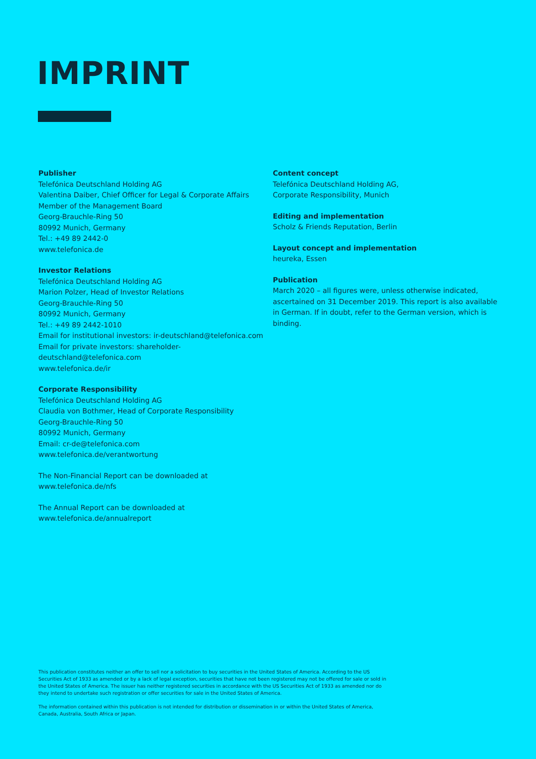IMPRINT
Publisher
Telefónica Deutschland Holding AG
Valentina Daiber, Chief Officer for Legal & Corporate Affairs
Member of the Management Board
Georg-Brauchle-Ring 50
80992 Munich, Germany
Tel.: +49 89 2442-0
www.telefonica.de
Investor Relations
Telefónica Deutschland Holding AG
Marion Polzer, Head of Investor Relations
Georg-Brauchle-Ring 50
80992 Munich, Germany
Tel.: +49 89 2442-1010
Email for institutional investors: ir-deutschland@telefonica.com
Email for private investors: shareholder-deutschland@telefonica.com
www.telefonica.de/ir
Corporate Responsibility
Telefónica Deutschland Holding AG
Claudia von Bothmer, Head of Corporate Responsibility
Georg-Brauchle-Ring 50
80992 Munich, Germany
Email: cr-de@telefonica.com
www.telefonica.de/verantwortung
The Non-Financial Report can be downloaded at
www.telefonica.de/nfs
The Annual Report can be downloaded at
www.telefonica.de/annualreport
Content concept
Telefónica Deutschland Holding AG,
Corporate Responsibility, Munich
Editing and implementation
Scholz & Friends Reputation, Berlin
Layout concept and implementation
heureka, Essen
Publication
March 2020 – all figures were, unless otherwise indicated, ascertained on 31 December 2019. This report is also available in German. If in doubt, refer to the German version, which is binding.
This publication constitutes neither an offer to sell nor a solicitation to buy securities in the United States of America. According to the US Securities Act of 1933 as amended or by a lack of legal exception, securities that have not been registered may not be offered for sale or sold in the United States of America. The issuer has neither registered securities in accordance with the US Securities Act of 1933 as amended nor do they intend to undertake such registration or offer securities for sale in the United States of America.
The information contained within this publication is not intended for distribution or dissemination in or within the United States of America, Canada, Australia, South Africa or Japan.